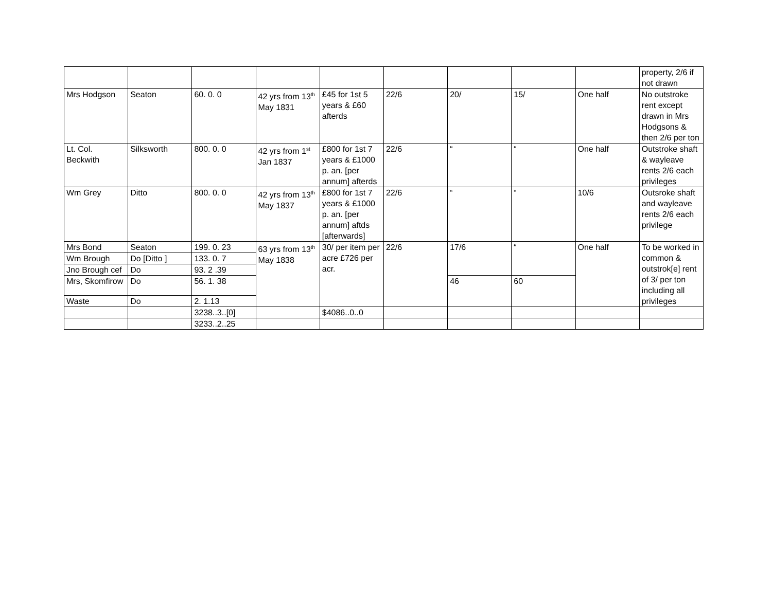| | | | | | | | | | property, 2/6 if not drawn |
| Mrs Hodgson | Seaton | 60. 0. 0 | 42 yrs from 13<sup>th</sup> May 1831 | £45 for 1st 5 years & £60 afterds | 22/6 | 20/ | 15/ | One half | No outstroke rent except drawn in Mrs Hodgsons & then 2/6 per ton |
| Lt. Col. Beckwith | Silksworth | 800. 0. 0 | 42 yrs from 1<sup>st</sup> Jan 1837 | £800 for 1st 7 years & £1000 p. an. [per annum] afterds | 22/6 | “ | “ | One half | Outstroke shaft & wayleave rents 2/6 each privileges |
| Wm Grey | Ditto | 800. 0. 0 | 42 yrs from 13<sup>th</sup> May 1837 | £800 for 1st 7 years & £1000 p. an. [per annum] aftds [afterwards] | 22/6 | “ | “ | 10/6 | Outsroke shaft and wayleave rents 2/6 each privilege |
| Mrs Bond | Seaton | 199. 0. 23 | 63 yrs from 13<sup>th</sup> May 1838 | 30/ per item per acre £726 per acr. | 22/6 | 17/6 | “ | One half | To be worked in common & outstrok[e] rent of 3/ per ton including all privileges |
| Wm Brough | Do [Ditto ] | 133. 0. 7 | | | | | | | |
| Jno Brough cef | Do | 93. 2 .39 | | | | | | | |
| Mrs, Skomfirow | Do | 56. 1. 38 | | | | 46 | 60 | | |
| Waste | Do | 2. 1.13 | | | | | | | |
| | | 3238..3..[0] | | $4086..0..0 | | | | | |
| | | 3233..2..25 | | | | | | | |